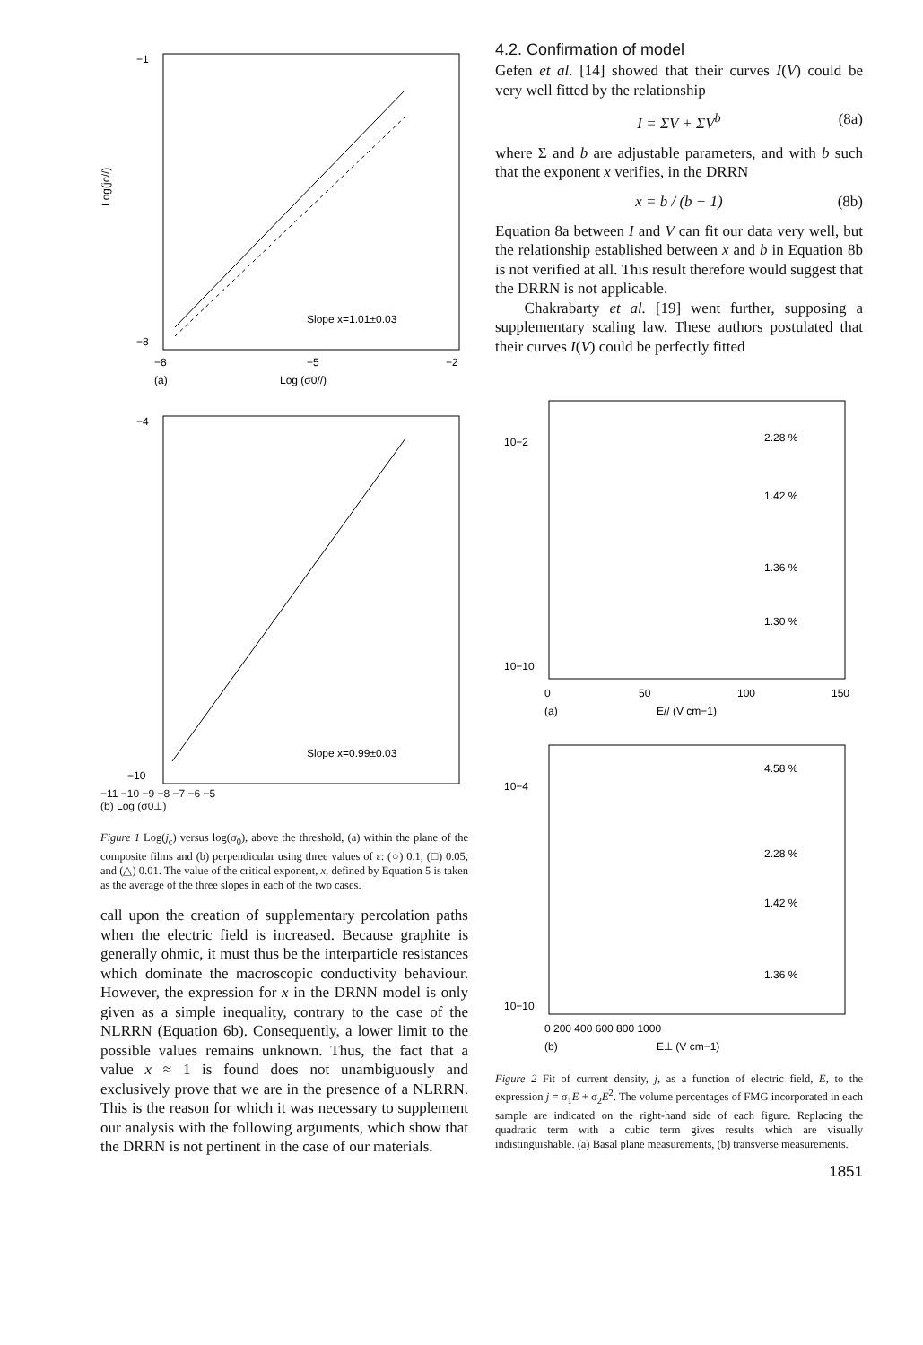−1
−8
Slope x=1.01±0.03
−8
−5
−2
(a)
Log (σ0//)
Log(jc//)
−4
−10
Slope x=0.99±0.03
−11 −10 −9 −8 −7 −6 −5
(b) Log (σ0⊥)
Figure 1 Log(j<sub>c</sub>) versus log(σ<sub>0</sub>), above the threshold, (a) within the plane of the composite films and (b) perpendicular using three values of ε: (○) 0.1, (□) 0.05, and (△) 0.01. The value of the critical exponent, x, defined by Equation 5 is taken as the average of the three slopes in each of the two cases.
call upon the creation of supplementary percolation paths when the electric field is increased. Because graphite is generally ohmic, it must thus be the interparticle resistances which dominate the macroscopic conductivity behaviour. However, the expression for x in the DRNN model is only given as a simple inequality, contrary to the case of the NLRRN (Equation 6b). Consequently, a lower limit to the possible values remains unknown. Thus, the fact that a value x ≈ 1 is found does not unambiguously and exclusively prove that we are in the presence of a NLRRN. This is the reason for which it was necessary to supplement our analysis with the following arguments, which show that the DRRN is not pertinent in the case of our materials.
4.2. Confirmation of model
Gefen et al. [14] showed that their curves I(V) could be very well fitted by the relationship
I = ΣV + ΣV<sup>b</sup> (8a)
where Σ and b are adjustable parameters, and with b such that the exponent x verifies, in the DRRN
x = b / (b − 1) (8b)
Equation 8a between I and V can fit our data very well, but the relationship established between x and b in Equation 8b is not verified at all. This result therefore would suggest that the DRRN is not applicable.
Chakrabarty et al. [19] went further, supposing a supplementary scaling law. These authors postulated that their curves I(V) could be perfectly fitted
10−2
10−10
2.28 %
1.42 %
1.36 %
1.30 %
0
50
100
150
(a)
E// (V cm−1)
10−4
10−10
4.58 %
2.28 %
1.42 %
1.36 %
0 200 400 600 800 1000
(b)
E⊥ (V cm−1)
Figure 2 Fit of current density, j, as a function of electric field, E, to the expression j = σ<sub>1</sub>E + σ<sub>2</sub>E<sup>2</sup>. The volume percentages of FMG incorporated in each sample are indicated on the right-hand side of each figure. Replacing the quadratic term with a cubic term gives results which are visually indistinguishable. (a) Basal plane measurements, (b) transverse measurements.
1851